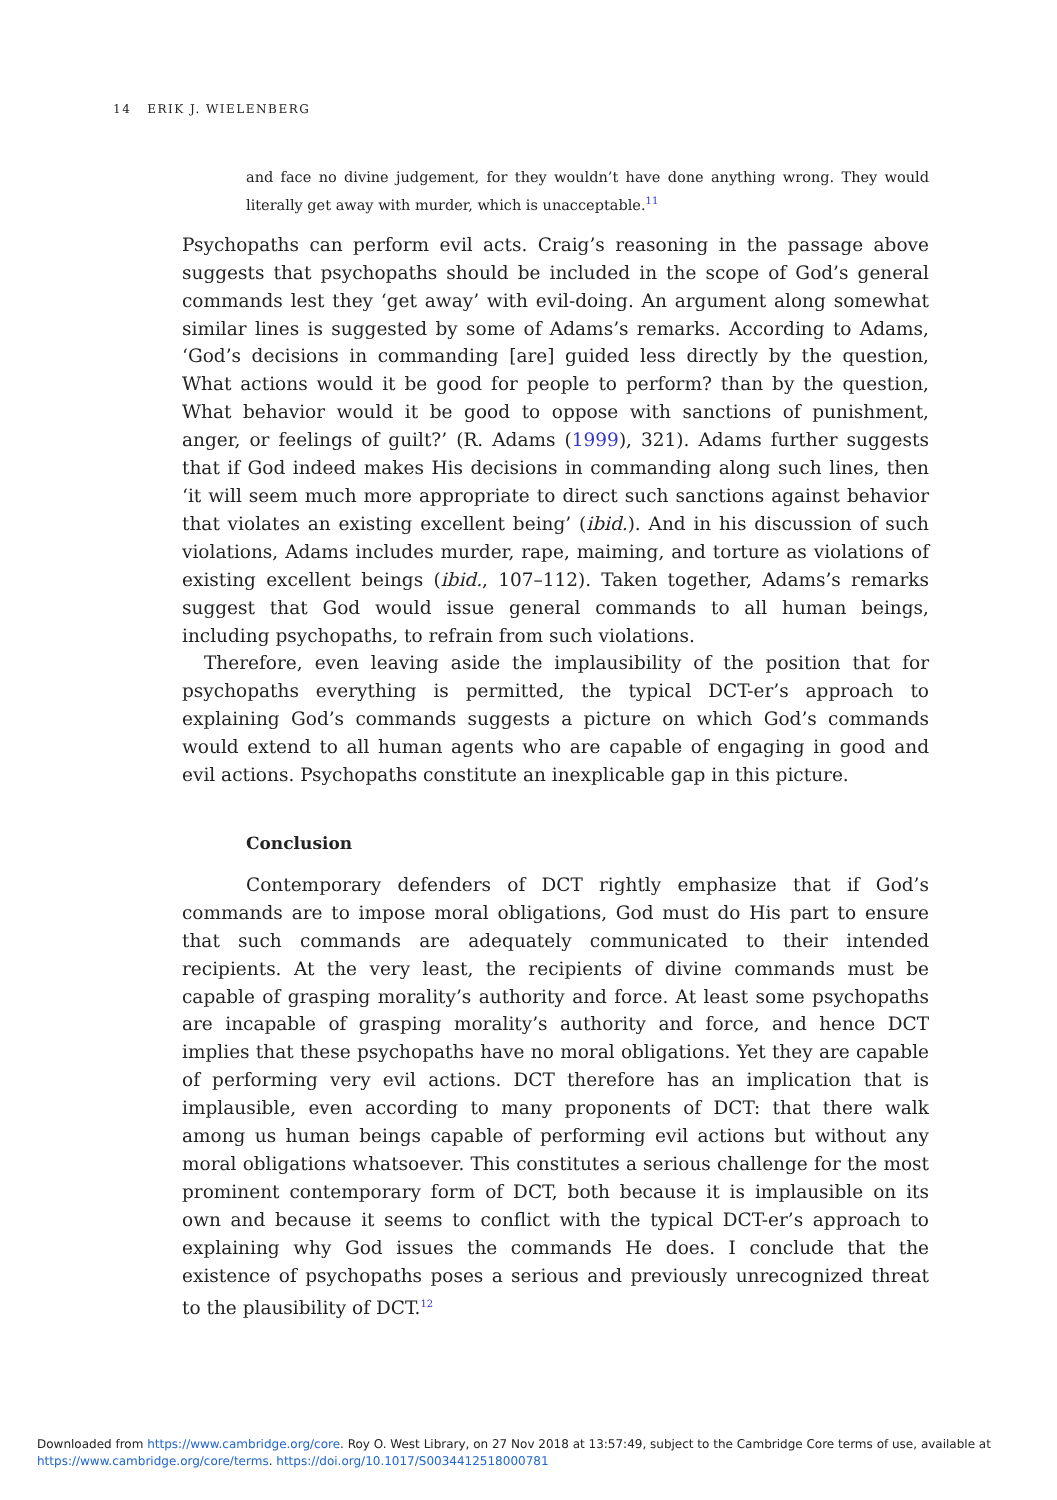14 ERIK J. WIELENBERG
and face no divine judgement, for they wouldn’t have done anything wrong. They would literally get away with murder, which is unacceptable.<sup>11</sup>
Psychopaths can perform evil acts. Craig’s reasoning in the passage above suggests that psychopaths should be included in the scope of God’s general commands lest they ‘get away’ with evil-doing. An argument along somewhat similar lines is suggested by some of Adams’s remarks. According to Adams, ‘God’s decisions in commanding [are] guided less directly by the question, What actions would it be good for people to perform? than by the question, What behavior would it be good to oppose with sanctions of punishment, anger, or feelings of guilt?’ (R. Adams (1999), 321). Adams further suggests that if God indeed makes His decisions in commanding along such lines, then ‘it will seem much more appropriate to direct such sanctions against behavior that violates an existing excellent being’ (ibid.). And in his discussion of such violations, Adams includes murder, rape, maiming, and torture as violations of existing excellent beings (ibid., 107–112). Taken together, Adams’s remarks suggest that God would issue general commands to all human beings, including psychopaths, to refrain from such violations.
Therefore, even leaving aside the implausibility of the position that for psychopaths everything is permitted, the typical DCT-er’s approach to explaining God’s commands suggests a picture on which God’s commands would extend to all human agents who are capable of engaging in good and evil actions. Psychopaths constitute an inexplicable gap in this picture.
Conclusion
Contemporary defenders of DCT rightly emphasize that if God’s commands are to impose moral obligations, God must do His part to ensure that such commands are adequately communicated to their intended recipients. At the very least, the recipients of divine commands must be capable of grasping morality’s authority and force. At least some psychopaths are incapable of grasping morality’s authority and force, and hence DCT implies that these psychopaths have no moral obligations. Yet they are capable of performing very evil actions. DCT therefore has an implication that is implausible, even according to many proponents of DCT: that there walk among us human beings capable of performing evil actions but without any moral obligations whatsoever. This constitutes a serious challenge for the most prominent contemporary form of DCT, both because it is implausible on its own and because it seems to conflict with the typical DCT-er’s approach to explaining why God issues the commands He does. I conclude that the existence of psychopaths poses a serious and previously unrecognized threat to the plausibility of DCT.<sup>12</sup>
Downloaded from https://www.cambridge.org/core. Roy O. West Library, on 27 Nov 2018 at 13:57:49, subject to the Cambridge Core terms of use, available at
https://www.cambridge.org/core/terms. https://doi.org/10.1017/S0034412518000781